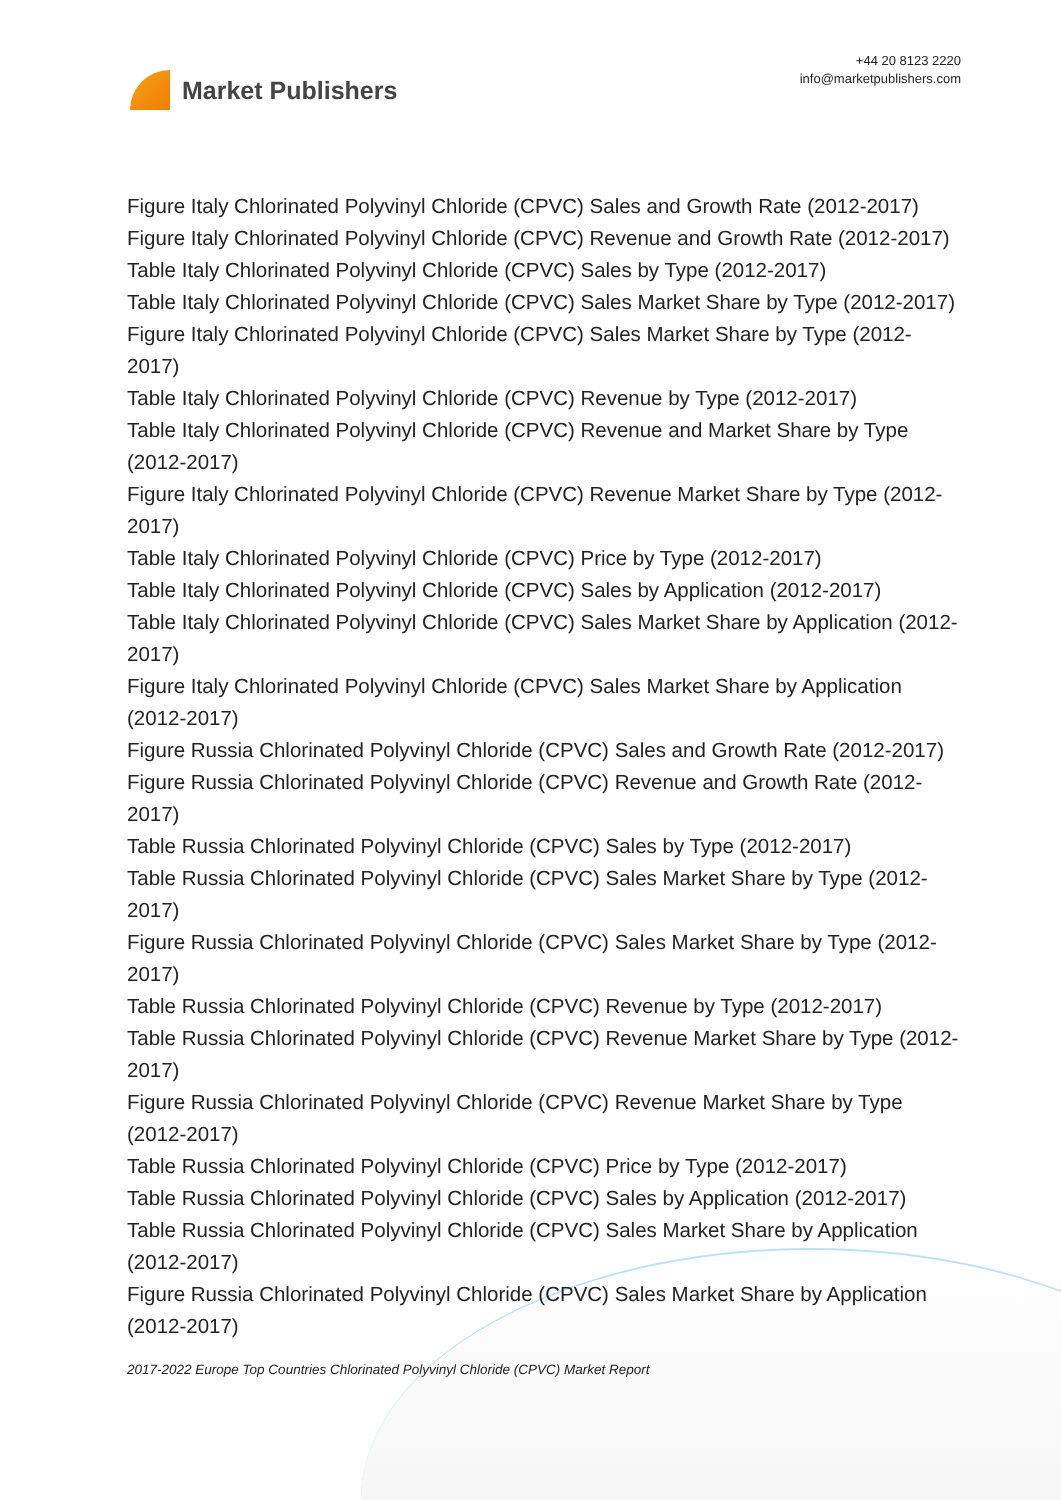Market Publishers
+44 20 8123 2220
info@marketpublishers.com
Figure Italy Chlorinated Polyvinyl Chloride (CPVC) Sales and Growth Rate (2012-2017)
Figure Italy Chlorinated Polyvinyl Chloride (CPVC) Revenue and Growth Rate (2012-2017)
Table Italy Chlorinated Polyvinyl Chloride (CPVC) Sales by Type (2012-2017)
Table Italy Chlorinated Polyvinyl Chloride (CPVC) Sales Market Share by Type (2012-2017)
Figure Italy Chlorinated Polyvinyl Chloride (CPVC) Sales Market Share by Type (2012-2017)
Table Italy Chlorinated Polyvinyl Chloride (CPVC) Revenue by Type (2012-2017)
Table Italy Chlorinated Polyvinyl Chloride (CPVC) Revenue and Market Share by Type (2012-2017)
Figure Italy Chlorinated Polyvinyl Chloride (CPVC) Revenue Market Share by Type (2012-2017)
Table Italy Chlorinated Polyvinyl Chloride (CPVC) Price by Type (2012-2017)
Table Italy Chlorinated Polyvinyl Chloride (CPVC) Sales by Application (2012-2017)
Table Italy Chlorinated Polyvinyl Chloride (CPVC) Sales Market Share by Application (2012-2017)
Figure Italy Chlorinated Polyvinyl Chloride (CPVC) Sales Market Share by Application (2012-2017)
Figure Russia Chlorinated Polyvinyl Chloride (CPVC) Sales and Growth Rate (2012-2017)
Figure Russia Chlorinated Polyvinyl Chloride (CPVC) Revenue and Growth Rate (2012-2017)
Table Russia Chlorinated Polyvinyl Chloride (CPVC) Sales by Type (2012-2017)
Table Russia Chlorinated Polyvinyl Chloride (CPVC) Sales Market Share by Type (2012-2017)
Figure Russia Chlorinated Polyvinyl Chloride (CPVC) Sales Market Share by Type (2012-2017)
Table Russia Chlorinated Polyvinyl Chloride (CPVC) Revenue by Type (2012-2017)
Table Russia Chlorinated Polyvinyl Chloride (CPVC) Revenue Market Share by Type (2012-2017)
Figure Russia Chlorinated Polyvinyl Chloride (CPVC) Revenue Market Share by Type (2012-2017)
Table Russia Chlorinated Polyvinyl Chloride (CPVC) Price by Type (2012-2017)
Table Russia Chlorinated Polyvinyl Chloride (CPVC) Sales by Application (2012-2017)
Table Russia Chlorinated Polyvinyl Chloride (CPVC) Sales Market Share by Application (2012-2017)
Figure Russia Chlorinated Polyvinyl Chloride (CPVC) Sales Market Share by Application (2012-2017)
2017-2022 Europe Top Countries Chlorinated Polyvinyl Chloride (CPVC) Market Report